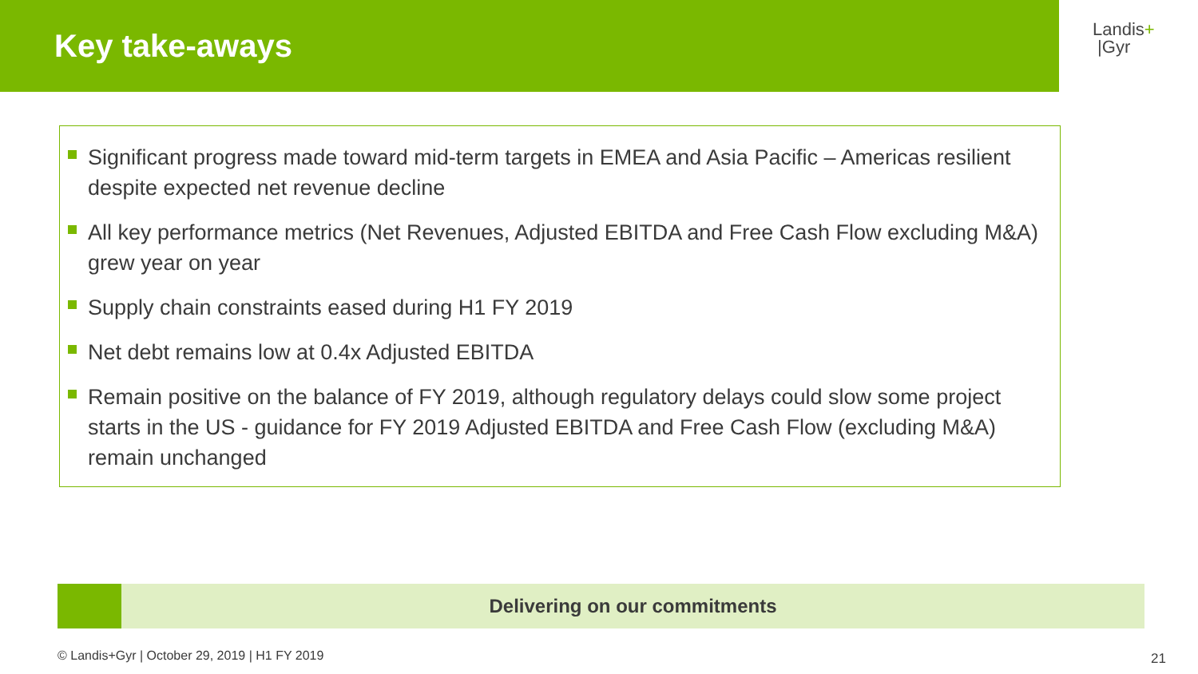Key take-aways
Landis+
|Gyr
Significant progress made toward mid-term targets in EMEA and Asia Pacific – Americas resilient despite expected net revenue decline
All key performance metrics (Net Revenues, Adjusted EBITDA and Free Cash Flow excluding M&A) grew year on year
Supply chain constraints eased during H1 FY 2019
Net debt remains low at 0.4x Adjusted EBITDA
Remain positive on the balance of FY 2019, although regulatory delays could slow some project starts in the US - guidance for FY 2019 Adjusted EBITDA and Free Cash Flow (excluding M&A) remain unchanged
Delivering on our commitments
© Landis+Gyr | October 29, 2019 | H1 FY 2019
21